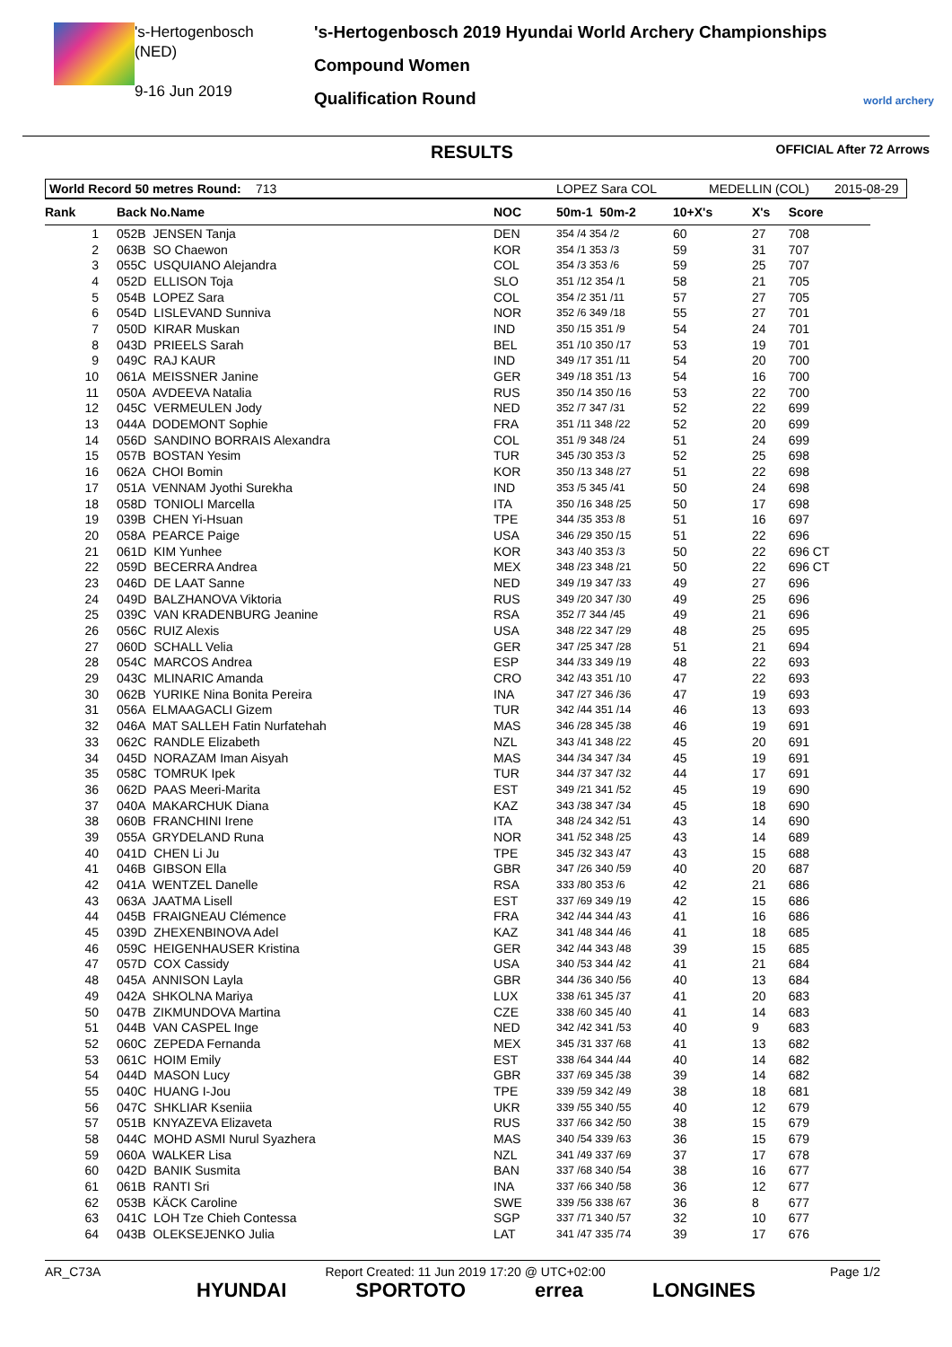's-Hertogenbosch
(NED)
9-16 Jun 2019
's-Hertogenbosch 2019 Hyundai World Archery Championships
Compound Women
Qualification Round
world archery
RESULTS OFFICIAL After 72 Arrows
World Record 50 metres Round: 713 LOPEZ Sara COL MEDELLIN (COL) 2015-08-29
| Rank | | Back No.Name | NOC | 50m-1 50m-2 | 10+X's | X's | Score |
| --- | --- | --- | --- | --- | --- | --- | --- |
| 1 | | 052B JENSEN Tanja | DEN | 354 /4 354 /2 | 60 | 27 | 708 |
| 2 | | 063B SO Chaewon | KOR | 354 /1 353 /3 | 59 | 31 | 707 |
| 3 | | 055C USQUIANO Alejandra | COL | 354 /3 353 /6 | 59 | 25 | 707 |
| 4 | | 052D ELLISON Toja | SLO | 351 /12 354 /1 | 58 | 21 | 705 |
| 5 | | 054B LOPEZ Sara | COL | 354 /2 351 /11 | 57 | 27 | 705 |
| 6 | | 054D LISLEVAND Sunniva | NOR | 352 /6 349 /18 | 55 | 27 | 701 |
| 7 | | 050D KIRAR Muskan | IND | 350 /15 351 /9 | 54 | 24 | 701 |
| 8 | | 043D PRIEELS Sarah | BEL | 351 /10 350 /17 | 53 | 19 | 701 |
| 9 | | 049C RAJ KAUR | IND | 349 /17 351 /11 | 54 | 20 | 700 |
| 10 | | 061A MEISSNER Janine | GER | 349 /18 351 /13 | 54 | 16 | 700 |
| 11 | | 050A AVDEEVA Natalia | RUS | 350 /14 350 /16 | 53 | 22 | 700 |
| 12 | | 045C VERMEULEN Jody | NED | 352 /7 347 /31 | 52 | 22 | 699 |
| 13 | | 044A DODEMONT Sophie | FRA | 351 /11 348 /22 | 52 | 20 | 699 |
| 14 | | 056D SANDINO BORRAIS Alexandra | COL | 351 /9 348 /24 | 51 | 24 | 699 |
| 15 | | 057B BOSTAN Yesim | TUR | 345 /30 353 /3 | 52 | 25 | 698 |
| 16 | | 062A CHOI Bomin | KOR | 350 /13 348 /27 | 51 | 22 | 698 |
| 17 | | 051A VENNAM Jyothi Surekha | IND | 353 /5 345 /41 | 50 | 24 | 698 |
| 18 | | 058D TONIOLI Marcella | ITA | 350 /16 348 /25 | 50 | 17 | 698 |
| 19 | | 039B CHEN Yi-Hsuan | TPE | 344 /35 353 /8 | 51 | 16 | 697 |
| 20 | | 058A PEARCE Paige | USA | 346 /29 350 /15 | 51 | 22 | 696 |
| 21 | | 061D KIM Yunhee | KOR | 343 /40 353 /3 | 50 | 22 | 696 CT |
| 22 | | 059D BECERRA Andrea | MEX | 348 /23 348 /21 | 50 | 22 | 696 CT |
| 23 | | 046D DE LAAT Sanne | NED | 349 /19 347 /33 | 49 | 27 | 696 |
| 24 | | 049D BALZHANOVA Viktoria | RUS | 349 /20 347 /30 | 49 | 25 | 696 |
| 25 | | 039C VAN KRADENBURG Jeanine | RSA | 352 /7 344 /45 | 49 | 21 | 696 |
| 26 | | 056C RUIZ Alexis | USA | 348 /22 347 /29 | 48 | 25 | 695 |
| 27 | | 060D SCHALL Velia | GER | 347 /25 347 /28 | 51 | 21 | 694 |
| 28 | | 054C MARCOS Andrea | ESP | 344 /33 349 /19 | 48 | 22 | 693 |
| 29 | | 043C MLINARIC Amanda | CRO | 342 /43 351 /10 | 47 | 22 | 693 |
| 30 | | 062B YURIKE Nina Bonita Pereira | INA | 347 /27 346 /36 | 47 | 19 | 693 |
| 31 | | 056A ELMAAGACLI Gizem | TUR | 342 /44 351 /14 | 46 | 13 | 693 |
| 32 | | 046A MAT SALLEH Fatin Nurfatehah | MAS | 346 /28 345 /38 | 46 | 19 | 691 |
| 33 | | 062C RANDLE Elizabeth | NZL | 343 /41 348 /22 | 45 | 20 | 691 |
| 34 | | 045D NORAZAM Iman Aisyah | MAS | 344 /34 347 /34 | 45 | 19 | 691 |
| 35 | | 058C TOMRUK Ipek | TUR | 344 /37 347 /32 | 44 | 17 | 691 |
| 36 | | 062D PAAS Meeri-Marita | EST | 349 /21 341 /52 | 45 | 19 | 690 |
| 37 | | 040A MAKARCHUK Diana | KAZ | 343 /38 347 /34 | 45 | 18 | 690 |
| 38 | | 060B FRANCHINI Irene | ITA | 348 /24 342 /51 | 43 | 14 | 690 |
| 39 | | 055A GRYDELAND Runa | NOR | 341 /52 348 /25 | 43 | 14 | 689 |
| 40 | | 041D CHEN Li Ju | TPE | 345 /32 343 /47 | 43 | 15 | 688 |
| 41 | | 046B GIBSON Ella | GBR | 347 /26 340 /59 | 40 | 20 | 687 |
| 42 | | 041A WENTZEL Danelle | RSA | 333 /80 353 /6 | 42 | 21 | 686 |
| 43 | | 063A JAATMA Lisell | EST | 337 /69 349 /19 | 42 | 15 | 686 |
| 44 | | 045B FRAIGNEAU Clémence | FRA | 342 /44 344 /43 | 41 | 16 | 686 |
| 45 | | 039D ZHEXENBINOVA Adel | KAZ | 341 /48 344 /46 | 41 | 18 | 685 |
| 46 | | 059C HEIGENHAUSER Kristina | GER | 342 /44 343 /48 | 39 | 15 | 685 |
| 47 | | 057D COX Cassidy | USA | 340 /53 344 /42 | 41 | 21 | 684 |
| 48 | | 045A ANNISON Layla | GBR | 344 /36 340 /56 | 40 | 13 | 684 |
| 49 | | 042A SHKOLNA Mariya | LUX | 338 /61 345 /37 | 41 | 20 | 683 |
| 50 | | 047B ZIKMUNDOVA Martina | CZE | 338 /60 345 /40 | 41 | 14 | 683 |
| 51 | | 044B VAN CASPEL Inge | NED | 342 /42 341 /53 | 40 | 9 | 683 |
| 52 | | 060C ZEPEDA Fernanda | MEX | 345 /31 337 /68 | 41 | 13 | 682 |
| 53 | | 061C HOIM Emily | EST | 338 /64 344 /44 | 40 | 14 | 682 |
| 54 | | 044D MASON Lucy | GBR | 337 /69 345 /38 | 39 | 14 | 682 |
| 55 | | 040C HUANG I-Jou | TPE | 339 /59 342 /49 | 38 | 18 | 681 |
| 56 | | 047C SHKLIAR Kseniia | UKR | 339 /55 340 /55 | 40 | 12 | 679 |
| 57 | | 051B KNYAZEVA Elizaveta | RUS | 337 /66 342 /50 | 38 | 15 | 679 |
| 58 | | 044C MOHD ASMI Nurul Syazhera | MAS | 340 /54 339 /63 | 36 | 15 | 679 |
| 59 | | 060A WALKER Lisa | NZL | 341 /49 337 /69 | 37 | 17 | 678 |
| 60 | | 042D BANIK Susmita | BAN | 337 /68 340 /54 | 38 | 16 | 677 |
| 61 | | 061B RANTI Sri | INA | 337 /66 340 /58 | 36 | 12 | 677 |
| 62 | | 053B KÄCK Caroline | SWE | 339 /56 338 /67 | 36 | 8 | 677 |
| 63 | | 041C LOH Tze Chieh Contessa | SGP | 337 /71 340 /57 | 32 | 10 | 677 |
| 64 | | 043B OLEKSEJENKO Julia | LAT | 341 /47 335 /74 | 39 | 17 | 676 |
AR_C73A Report Created: 11 Jun 2019 17:20 @ UTC+02:00 Page 1/2
HYUNDAI SPORTOTO errea LONGINES